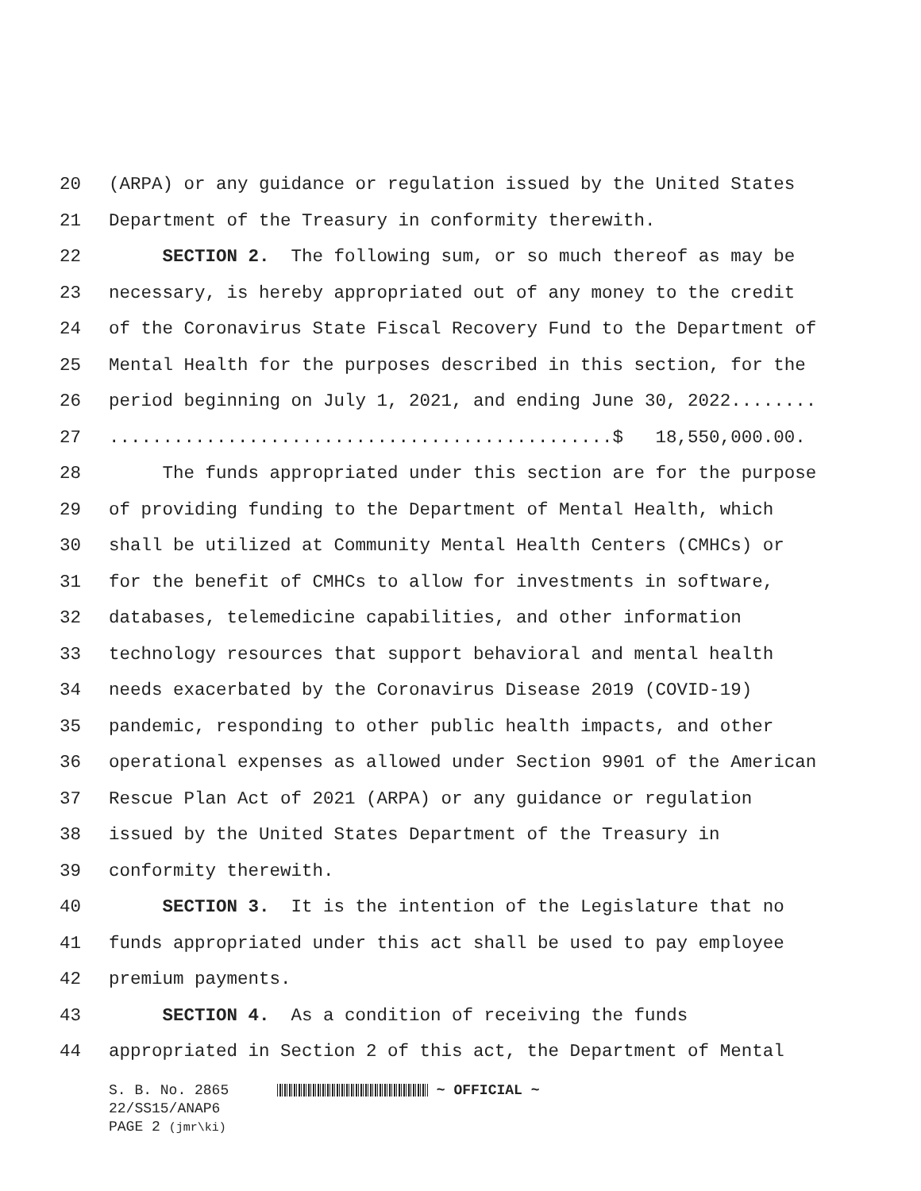20 (ARPA) or any guidance or regulation issued by the United States
21 Department of the Treasury in conformity therewith.
22 SECTION 2. The following sum, or so much thereof as may be
23 necessary, is hereby appropriated out of any money to the credit
24 of the Coronavirus State Fiscal Recovery Fund to the Department of
25 Mental Health for the purposes described in this section, for the
26 period beginning on July 1, 2021, and ending June 30, 2022........
27...............................................$ 18,550,000.00.
28 The funds appropriated under this section are for the purpose
29 of providing funding to the Department of Mental Health, which
30 shall be utilized at Community Mental Health Centers (CMHCs) or
31 for the benefit of CMHCs to allow for investments in software,
32 databases, telemedicine capabilities, and other information
33 technology resources that support behavioral and mental health
34 needs exacerbated by the Coronavirus Disease 2019 (COVID-19)
35 pandemic, responding to other public health impacts, and other
36 operational expenses as allowed under Section 9901 of the American
37 Rescue Plan Act of 2021 (ARPA) or any guidance or regulation
38 issued by the United States Department of the Treasury in
39 conformity therewith.
40 SECTION 3. It is the intention of the Legislature that no
41 funds appropriated under this act shall be used to pay employee
42 premium payments.
43 SECTION 4. As a condition of receiving the funds
44 appropriated in Section 2 of this act, the Department of Mental
S. B. No. 2865 ~ OFFICIAL ~
22/SS15/ANAP6
PAGE 2 (jmr\ki)